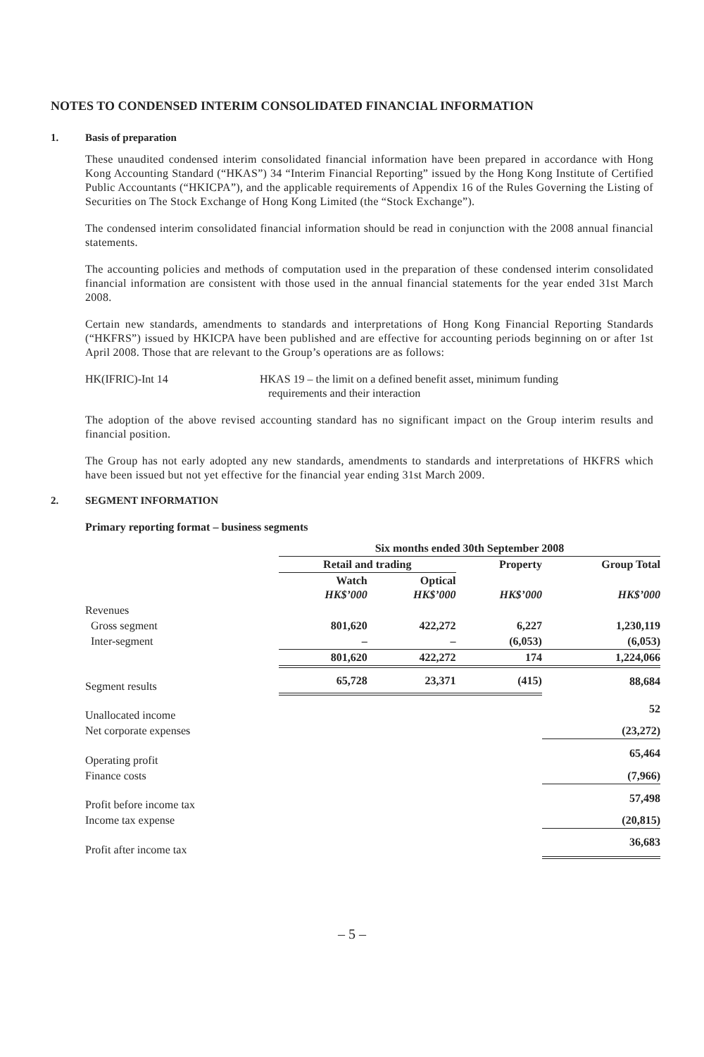NOTES TO CONDENSED INTERIM CONSOLIDATED FINANCIAL INFORMATION
1. Basis of preparation
These unaudited condensed interim consolidated financial information have been prepared in accordance with Hong Kong Accounting Standard (“HKAS”) 34 “Interim Financial Reporting” issued by the Hong Kong Institute of Certified Public Accountants (“HKICPA”), and the applicable requirements of Appendix 16 of the Rules Governing the Listing of Securities on The Stock Exchange of Hong Kong Limited (the “Stock Exchange”).
The condensed interim consolidated financial information should be read in conjunction with the 2008 annual financial statements.
The accounting policies and methods of computation used in the preparation of these condensed interim consolidated financial information are consistent with those used in the annual financial statements for the year ended 31st March 2008.
Certain new standards, amendments to standards and interpretations of Hong Kong Financial Reporting Standards (“HKFRS”) issued by HKICPA have been published and are effective for accounting periods beginning on or after 1st April 2008. Those that are relevant to the Group’s operations are as follows:
HK(IFRIC)-Int 14 HKAS 19 – the limit on a defined benefit asset, minimum funding
requirements and their interaction
The adoption of the above revised accounting standard has no significant impact on the Group interim results and financial position.
The Group has not early adopted any new standards, amendments to standards and interpretations of HKFRS which have been issued but not yet effective for the financial year ending 31st March 2009.
2. SEGMENT INFORMATION
Primary reporting format – business segments
| | Six months ended 30th September 2008 | | | |
| | Retail and trading | | Property | Group Total |
| | Watch HK$’000 | Optical HK$’000 | HK$’000 | HK$’000 |
| Revenues | | | | |
| Gross segment | 801,620 | 422,272 | 6,227 | 1,230,119 |
| Inter-segment | – | – | (6,053) | (6,053) |
| | 801,620 | 422,272 | 174 | 1,224,066 |
| Segment results | 65,728 | 23,371 | (415) | 88,684 |
| Unallocated income | | | | 52 |
| Net corporate expenses | | | | (23,272) |
| Operating profit | | | | 65,464 |
| Finance costs | | | | (7,966) |
| Profit before income tax | | | | 57,498 |
| Income tax expense | | | | (20,815) |
| Profit after income tax | | | | 36,683 |
– 5 –